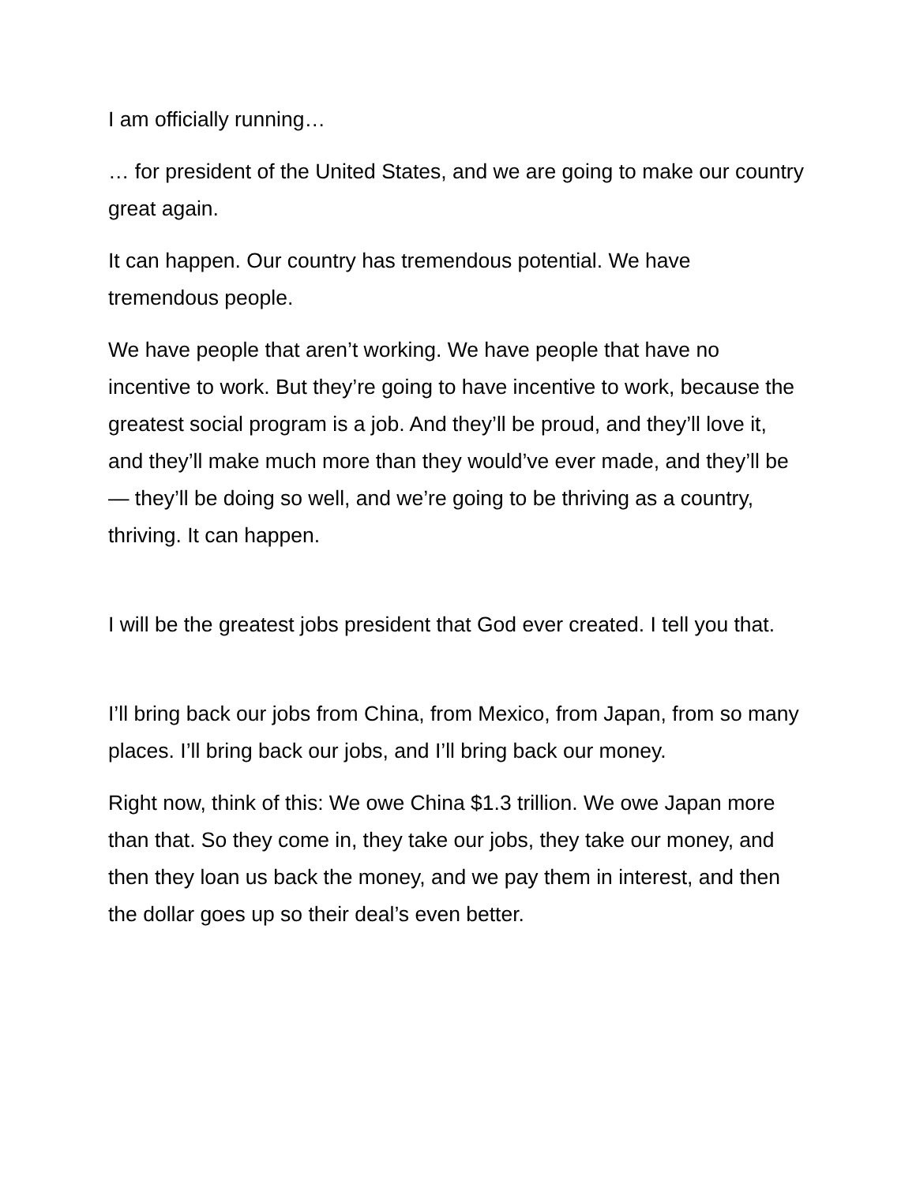I am officially running…
… for president of the United States, and we are going to make our country great again.
It can happen. Our country has tremendous potential. We have tremendous people.
We have people that aren’t working. We have people that have no incentive to work. But they’re going to have incentive to work, because the greatest social program is a job. And they’ll be proud, and they’ll love it, and they’ll make much more than they would’ve ever made, and they’ll be — they’ll be doing so well, and we’re going to be thriving as a country, thriving. It can happen.
I will be the greatest jobs president that God ever created. I tell you that.
I’ll bring back our jobs from China, from Mexico, from Japan, from so many places. I’ll bring back our jobs, and I’ll bring back our money.
Right now, think of this: We owe China $1.3 trillion. We owe Japan more than that. So they come in, they take our jobs, they take our money, and then they loan us back the money, and we pay them in interest, and then the dollar goes up so their deal’s even better.